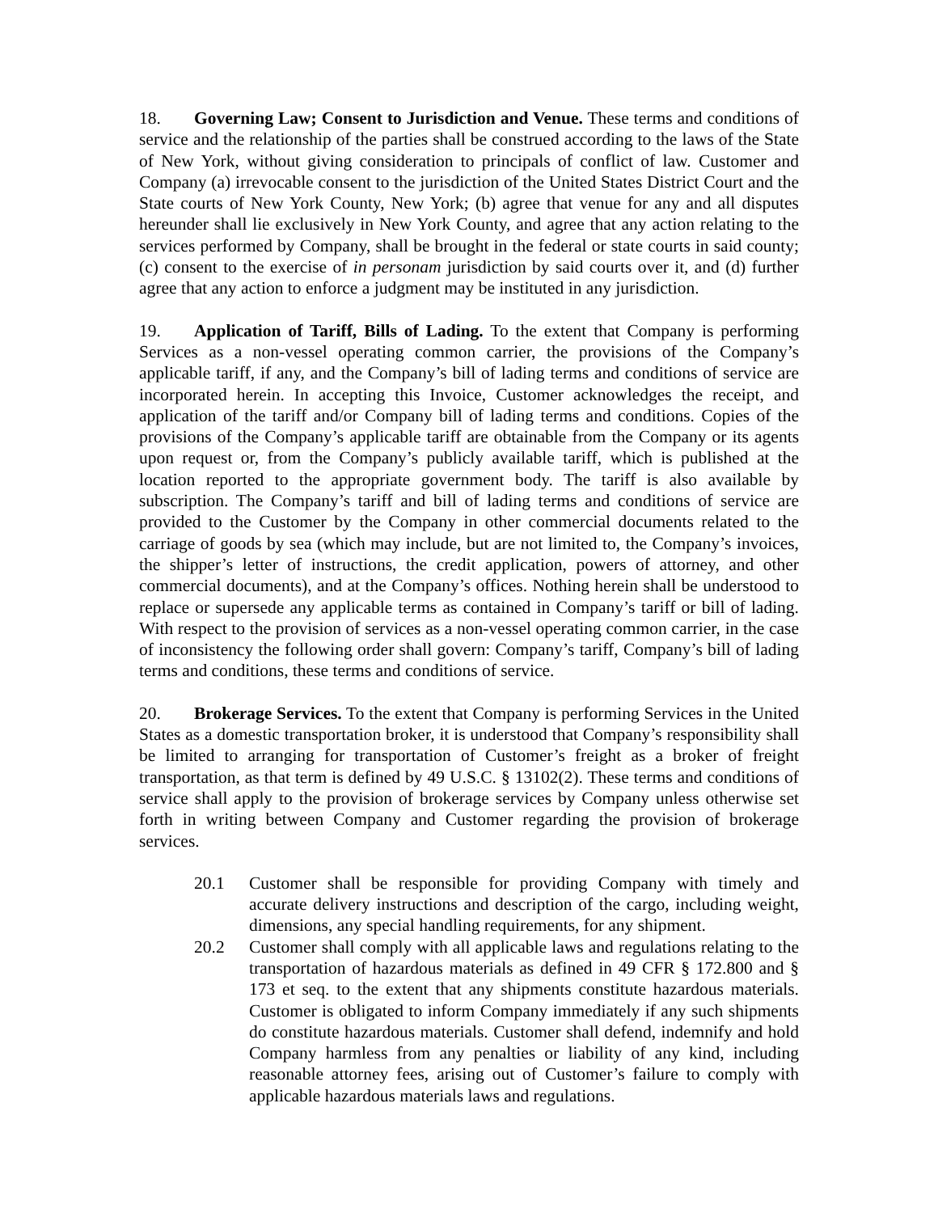18. Governing Law; Consent to Jurisdiction and Venue. These terms and conditions of service and the relationship of the parties shall be construed according to the laws of the State of New York, without giving consideration to principals of conflict of law. Customer and Company (a) irrevocable consent to the jurisdiction of the United States District Court and the State courts of New York County, New York; (b) agree that venue for any and all disputes hereunder shall lie exclusively in New York County, and agree that any action relating to the services performed by Company, shall be brought in the federal or state courts in said county; (c) consent to the exercise of in personam jurisdiction by said courts over it, and (d) further agree that any action to enforce a judgment may be instituted in any jurisdiction.
19. Application of Tariff, Bills of Lading. To the extent that Company is performing Services as a non-vessel operating common carrier, the provisions of the Company’s applicable tariff, if any, and the Company’s bill of lading terms and conditions of service are incorporated herein. In accepting this Invoice, Customer acknowledges the receipt, and application of the tariff and/or Company bill of lading terms and conditions. Copies of the provisions of the Company’s applicable tariff are obtainable from the Company or its agents upon request or, from the Company’s publicly available tariff, which is published at the location reported to the appropriate government body. The tariff is also available by subscription. The Company’s tariff and bill of lading terms and conditions of service are provided to the Customer by the Company in other commercial documents related to the carriage of goods by sea (which may include, but are not limited to, the Company’s invoices, the shipper’s letter of instructions, the credit application, powers of attorney, and other commercial documents), and at the Company’s offices. Nothing herein shall be understood to replace or supersede any applicable terms as contained in Company’s tariff or bill of lading. With respect to the provision of services as a non-vessel operating common carrier, in the case of inconsistency the following order shall govern: Company’s tariff, Company’s bill of lading terms and conditions, these terms and conditions of service.
20. Brokerage Services. To the extent that Company is performing Services in the United States as a domestic transportation broker, it is understood that Company’s responsibility shall be limited to arranging for transportation of Customer’s freight as a broker of freight transportation, as that term is defined by 49 U.S.C. § 13102(2). These terms and conditions of service shall apply to the provision of brokerage services by Company unless otherwise set forth in writing between Company and Customer regarding the provision of brokerage services.
20.1 Customer shall be responsible for providing Company with timely and accurate delivery instructions and description of the cargo, including weight, dimensions, any special handling requirements, for any shipment.
20.2 Customer shall comply with all applicable laws and regulations relating to the transportation of hazardous materials as defined in 49 CFR § 172.800 and § 173 et seq. to the extent that any shipments constitute hazardous materials. Customer is obligated to inform Company immediately if any such shipments do constitute hazardous materials. Customer shall defend, indemnify and hold Company harmless from any penalties or liability of any kind, including reasonable attorney fees, arising out of Customer’s failure to comply with applicable hazardous materials laws and regulations.